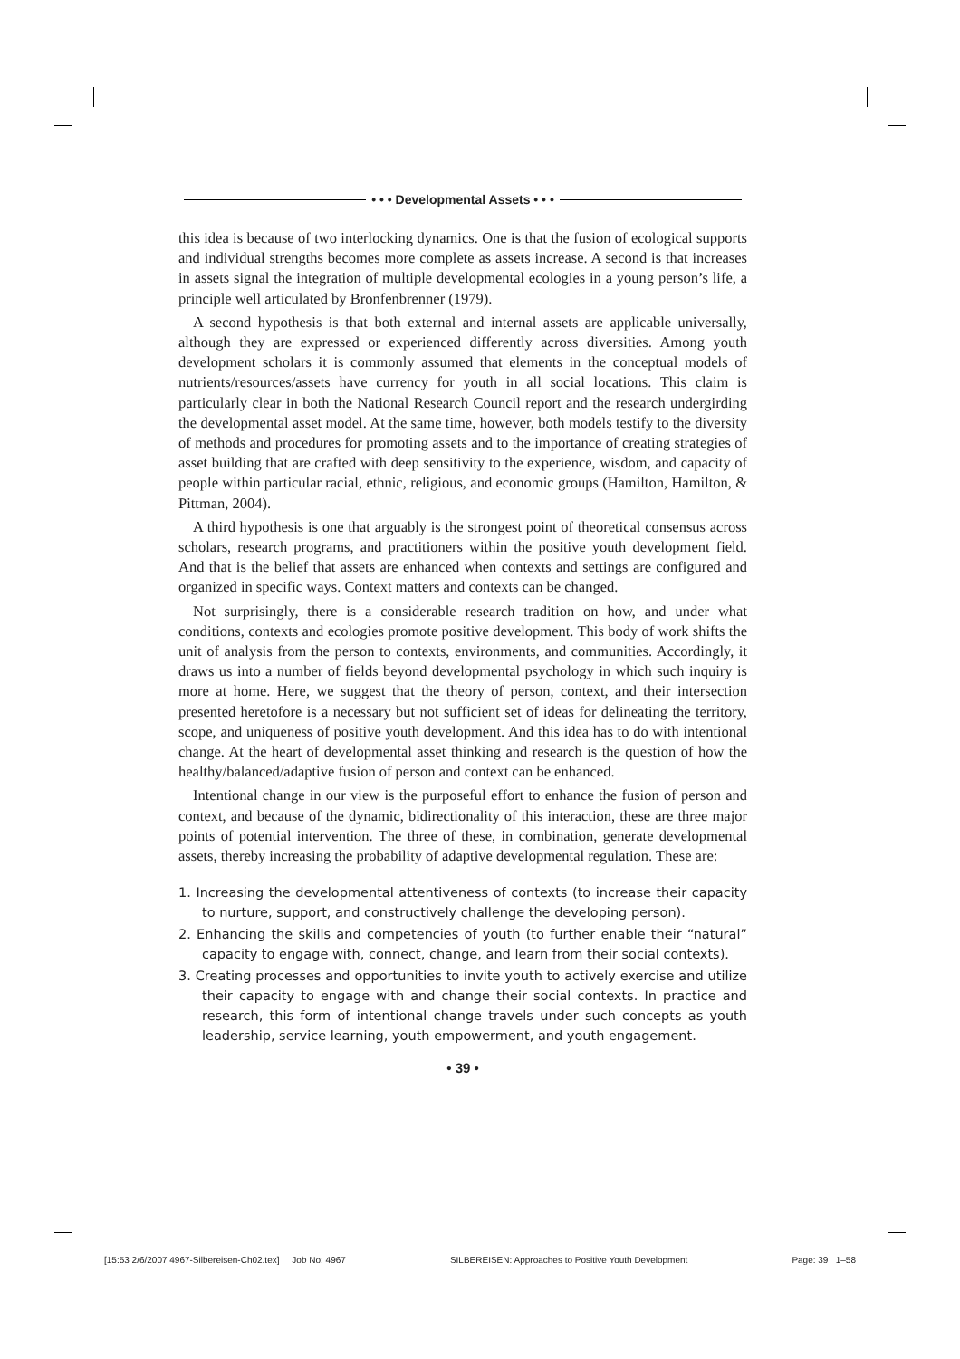• • • Developmental Assets • • •
this idea is because of two interlocking dynamics. One is that the fusion of ecological supports and individual strengths becomes more complete as assets increase. A second is that increases in assets signal the integration of multiple developmental ecologies in a young person’s life, a principle well articulated by Bronfenbrenner (1979).
A second hypothesis is that both external and internal assets are applicable universally, although they are expressed or experienced differently across diversities. Among youth development scholars it is commonly assumed that elements in the conceptual models of nutrients/resources/assets have currency for youth in all social locations. This claim is particularly clear in both the National Research Council report and the research undergirding the developmental asset model. At the same time, however, both models testify to the diversity of methods and procedures for promoting assets and to the importance of creating strategies of asset building that are crafted with deep sensitivity to the experience, wisdom, and capacity of people within particular racial, ethnic, religious, and economic groups (Hamilton, Hamilton, & Pittman, 2004).
A third hypothesis is one that arguably is the strongest point of theoretical consensus across scholars, research programs, and practitioners within the positive youth development field. And that is the belief that assets are enhanced when contexts and settings are configured and organized in specific ways. Context matters and contexts can be changed.
Not surprisingly, there is a considerable research tradition on how, and under what conditions, contexts and ecologies promote positive development. This body of work shifts the unit of analysis from the person to contexts, environments, and communities. Accordingly, it draws us into a number of fields beyond developmental psychology in which such inquiry is more at home. Here, we suggest that the theory of person, context, and their intersection presented heretofore is a necessary but not sufficient set of ideas for delineating the territory, scope, and uniqueness of positive youth development. And this idea has to do with intentional change. At the heart of developmental asset thinking and research is the question of how the healthy/balanced/adaptive fusion of person and context can be enhanced.
Intentional change in our view is the purposeful effort to enhance the fusion of person and context, and because of the dynamic, bidirectionality of this interaction, these are three major points of potential intervention. The three of these, in combination, generate developmental assets, thereby increasing the probability of adaptive developmental regulation. These are:
1. Increasing the developmental attentiveness of contexts (to increase their capacity to nurture, support, and constructively challenge the developing person).
2. Enhancing the skills and competencies of youth (to further enable their “natural” capacity to engage with, connect, change, and learn from their social contexts).
3. Creating processes and opportunities to invite youth to actively exercise and utilize their capacity to engage with and change their social contexts. In practice and research, this form of intentional change travels under such concepts as youth leadership, service learning, youth empowerment, and youth engagement.
• 39 •
[15:53 2/6/2007 4967-Silbereisen-Ch02.tex] Job No: 4967 SILBEREISEN: Approaches to Positive Youth Development Page: 39 1–58